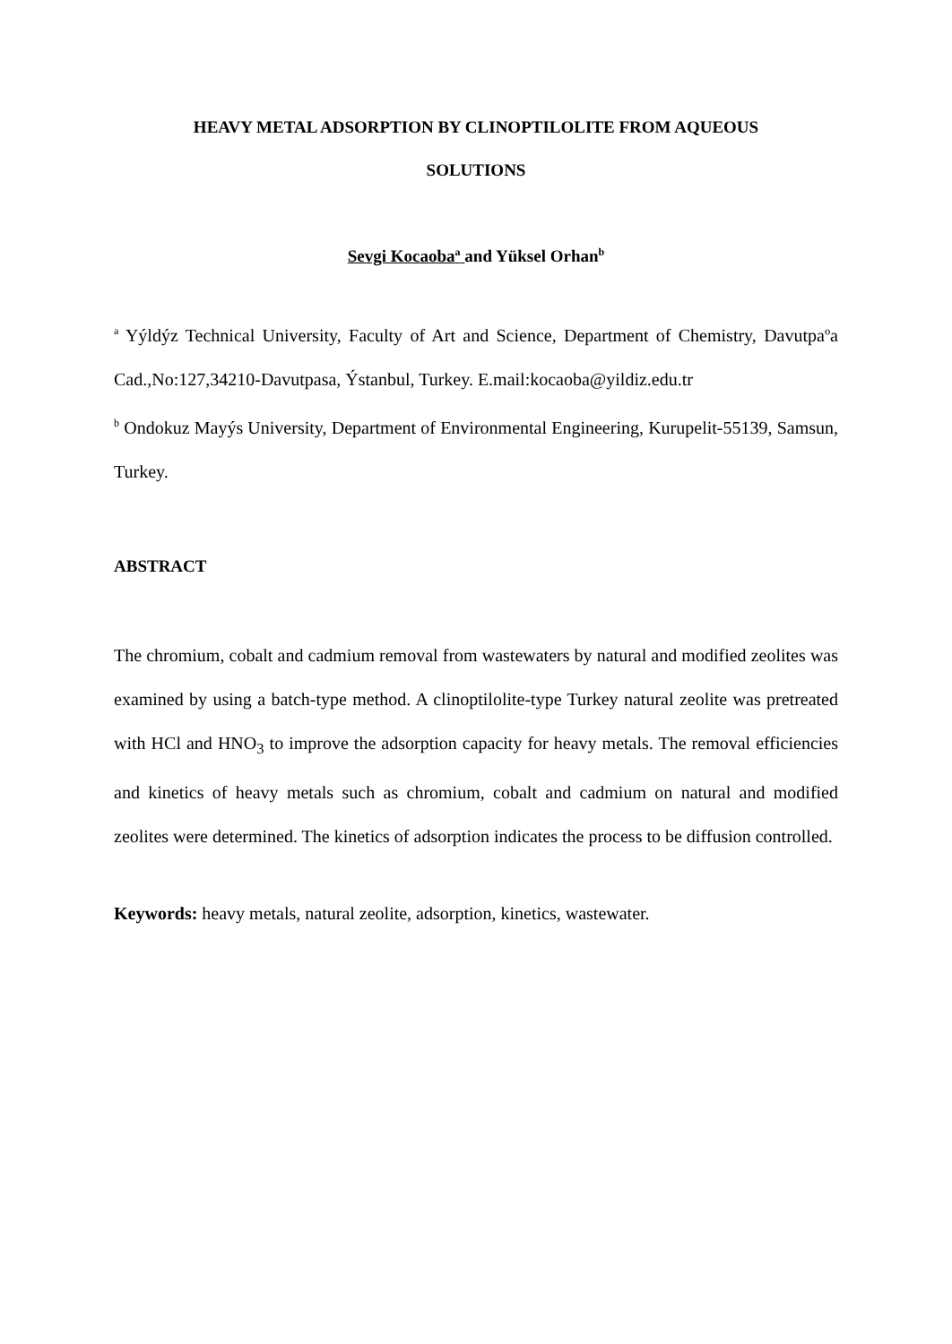HEAVY METAL ADSORPTION BY CLINOPTILOLITE FROM AQUEOUS
SOLUTIONS
Sevgi Kocaoba<sup>a</sup> and Yüksel Orhan<sup>b</sup>
<sup>a</sup> Yýldýz Technical University, Faculty of Art and Science, Department of Chemistry, Davutpaºa Cad.,No:127,34210-Davutpasa, Ýstanbul, Turkey. E.mail:kocaoba@yildiz.edu.tr
<sup>b</sup> Ondokuz Mayýs University, Department of Environmental Engineering, Kurupelit-55139, Samsun, Turkey.
ABSTRACT
The chromium, cobalt and cadmium removal from wastewaters by natural and modified zeolites was examined by using a batch-type method. A clinoptilolite-type Turkey natural zeolite was pretreated with HCl and HNO<sub>3</sub> to improve the adsorption capacity for heavy metals. The removal efficiencies and kinetics of heavy metals such as chromium, cobalt and cadmium on natural and modified zeolites were determined. The kinetics of adsorption indicates the process to be diffusion controlled.
Keywords: heavy metals, natural zeolite, adsorption, kinetics, wastewater.